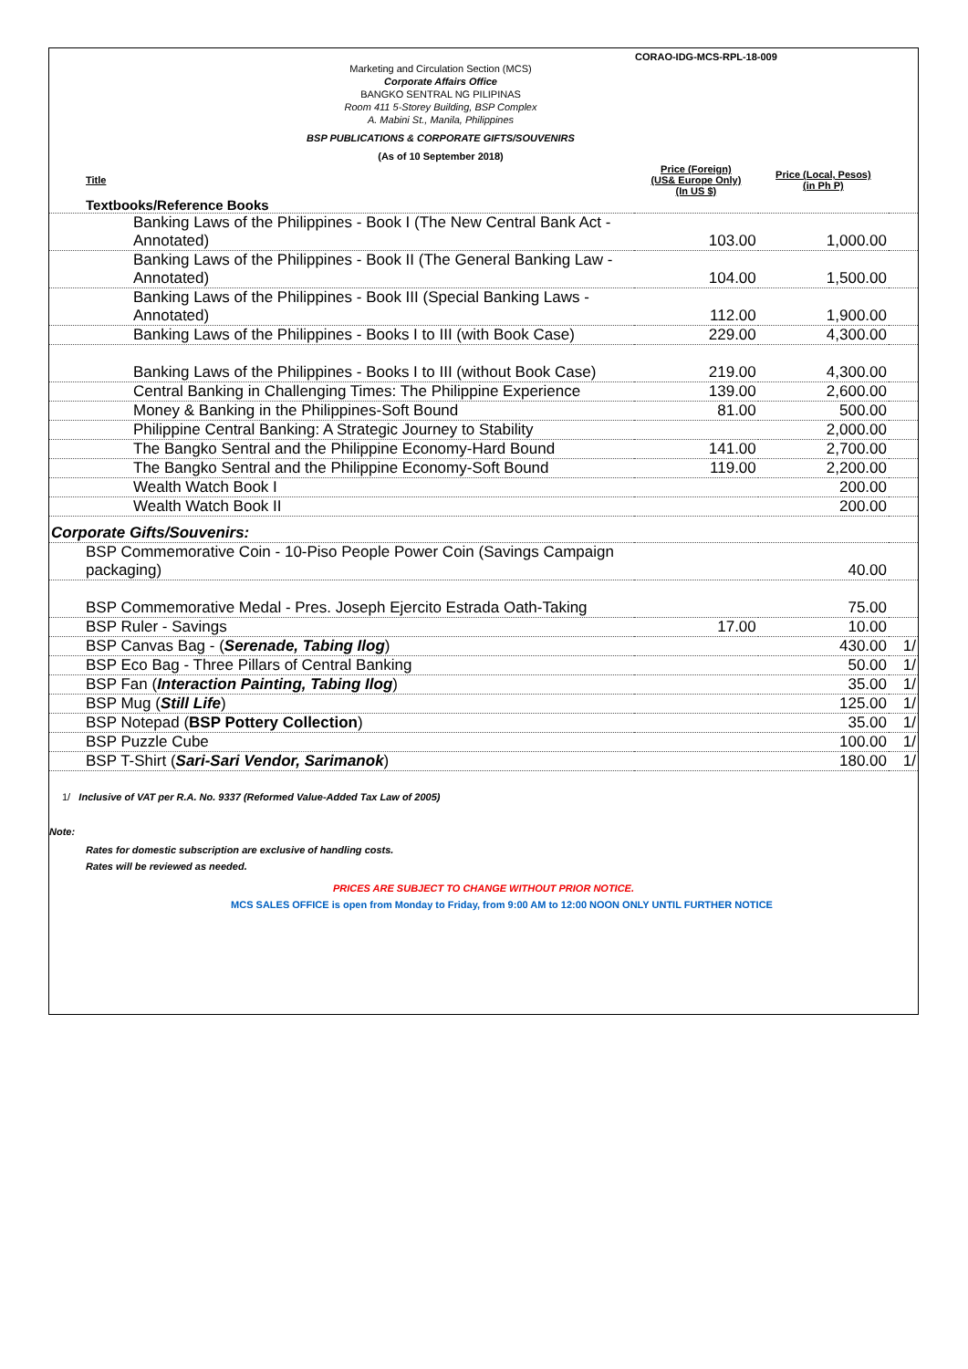CORAO-IDG-MCS-RPL-18-009
Marketing and Circulation Section (MCS)
Corporate Affairs Office
BANGKO SENTRAL NG PILIPINAS
Room 411 5-Storey Building, BSP Complex
A. Mabini St., Manila, Philippines
BSP PUBLICATIONS & CORPORATE GIFTS/SOUVENIRS
(As of 10 September 2018)
| Title | Price (Foreign) (US& Europe Only) (In US $) | Price (Local, Pesos) (in Ph P) | |
| --- | --- | --- | --- |
| Textbooks/Reference Books | | | |
| Banking Laws of the Philippines - Book I (The New Central Bank Act - Annotated) | 103.00 | 1,000.00 | |
| Banking Laws of the Philippines - Book II (The General Banking Law - Annotated) | 104.00 | 1,500.00 | |
| Banking Laws of the Philippines - Book III (Special Banking Laws - Annotated) | 112.00 | 1,900.00 | |
| Banking Laws of the Philippines - Books I to III (with Book Case) | 229.00 | 4,300.00 | |
| Banking Laws of the Philippines - Books I to III (without Book Case) | 219.00 | 4,300.00 | |
| Central Banking in Challenging Times: The Philippine Experience | 139.00 | 2,600.00 | |
| Money & Banking in the Philippines-Soft Bound | 81.00 | 500.00 | |
| Philippine Central Banking: A Strategic Journey to Stability | | 2,000.00 | |
| The Bangko Sentral and the Philippine Economy-Hard Bound | 141.00 | 2,700.00 | |
| The Bangko Sentral and the Philippine Economy-Soft Bound | 119.00 | 2,200.00 | |
| Wealth Watch Book I | | 200.00 | |
| Wealth Watch Book II | | 200.00 | |
| Corporate Gifts/Souvenirs: | | | |
| BSP Commemorative Coin - 10-Piso People Power Coin (Savings Campaign packaging) | | 40.00 | |
| BSP Commemorative Medal - Pres. Joseph Ejercito Estrada Oath-Taking | | 75.00 | |
| BSP Ruler - Savings | 17.00 | 10.00 | |
| BSP Canvas Bag - ( Serenade, Tabing Ilog ) | | 430.00 | 1/ |
| BSP Eco Bag - Three Pillars of Central Banking | | 50.00 | 1/ |
| BSP Fan ( Interaction Painting, Tabing Ilog ) | | 35.00 | 1/ |
| BSP Mug ( Still Life ) | | 125.00 | 1/ |
| BSP Notepad ( BSP Pottery Collection ) | | 35.00 | 1/ |
| BSP Puzzle Cube | | 100.00 | 1/ |
| BSP T-Shirt ( Sari-Sari Vendor, Sarimanok ) | | 180.00 | 1/ |
1/ Inclusive of VAT per R.A. No. 9337 (Reformed Value-Added Tax Law of 2005)
Note:
Rates for domestic subscription are exclusive of handling costs.
Rates will be reviewed as needed.
PRICES ARE SUBJECT TO CHANGE WITHOUT PRIOR NOTICE.
MCS SALES OFFICE is open from Monday to Friday, from 9:00 AM to 12:00 NOON ONLY UNTIL FURTHER NOTICE